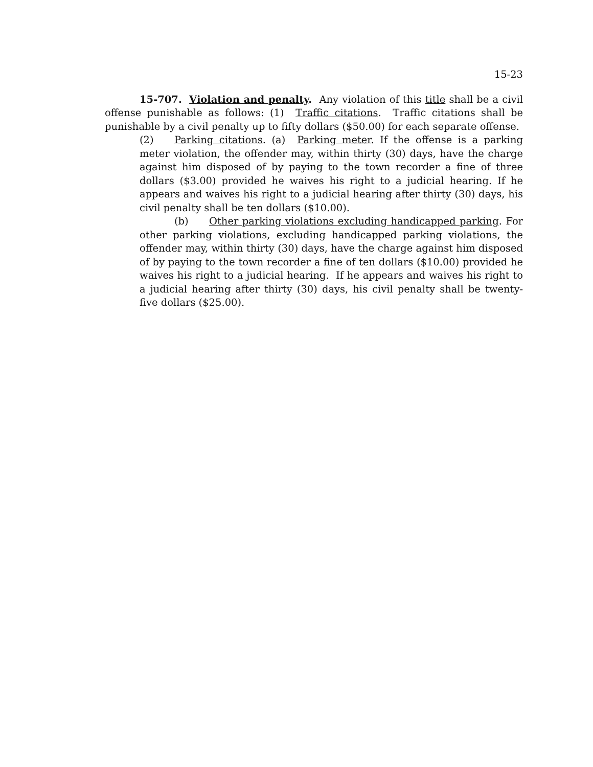15-23
15-707. Violation and penalty. Any violation of this title shall be a civil offense punishable as follows: (1) Traffic citations. Traffic citations shall be punishable by a civil penalty up to fifty dollars ($50.00) for each separate offense.
(2) Parking citations. (a) Parking meter. If the offense is a parking meter violation, the offender may, within thirty (30) days, have the charge against him disposed of by paying to the town recorder a fine of three dollars ($3.00) provided he waives his right to a judicial hearing. If he appears and waives his right to a judicial hearing after thirty (30) days, his civil penalty shall be ten dollars ($10.00).
(b) Other parking violations excluding handicapped parking. For other parking violations, excluding handicapped parking violations, the offender may, within thirty (30) days, have the charge against him disposed of by paying to the town recorder a fine of ten dollars ($10.00) provided he waives his right to a judicial hearing. If he appears and waives his right to a judicial hearing after thirty (30) days, his civil penalty shall be twenty-five dollars ($25.00).